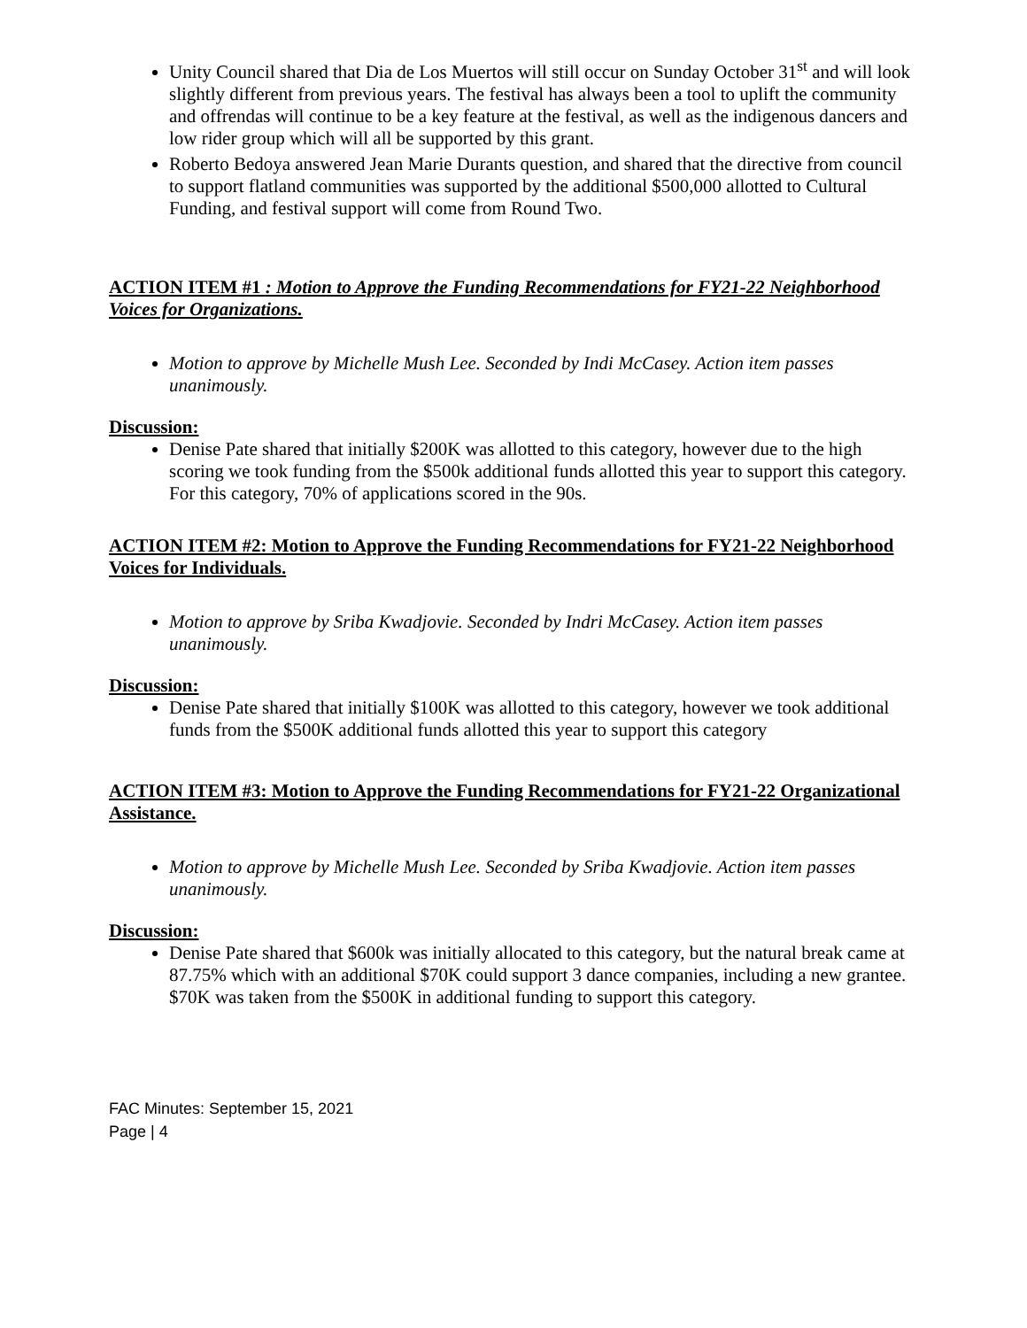Unity Council shared that Dia de Los Muertos will still occur on Sunday October 31<sup>st</sup> and will look slightly different from previous years. The festival has always been a tool to uplift the community and offrendas will continue to be a key feature at the festival, as well as the indigenous dancers and low rider group which will all be supported by this grant.
Roberto Bedoya answered Jean Marie Durants question, and shared that the directive from council to support flatland communities was supported by the additional $500,000 allotted to Cultural Funding, and festival support will come from Round Two.
ACTION ITEM #1 : Motion to Approve the Funding Recommendations for FY21-22 Neighborhood Voices for Organizations.
Motion to approve by Michelle Mush Lee. Seconded by Indi McCasey. Action item passes unanimously.
Discussion:
Denise Pate shared that initially $200K was allotted to this category, however due to the high scoring we took funding from the $500k additional funds allotted this year to support this category. For this category, 70% of applications scored in the 90s.
ACTION ITEM #2: Motion to Approve the Funding Recommendations for FY21-22 Neighborhood Voices for Individuals.
Motion to approve by Sriba Kwadjovie. Seconded by Indri McCasey. Action item passes unanimously.
Discussion:
Denise Pate shared that initially $100K was allotted to this category, however we took additional funds from the $500K additional funds allotted this year to support this category
ACTION ITEM #3: Motion to Approve the Funding Recommendations for FY21-22 Organizational Assistance.
Motion to approve by Michelle Mush Lee. Seconded by Sriba Kwadjovie. Action item passes unanimously.
Discussion:
Denise Pate shared that $600k was initially allocated to this category, but the natural break came at 87.75% which with an additional $70K could support 3 dance companies, including a new grantee. $70K was taken from the $500K in additional funding to support this category.
FAC Minutes: September 15, 2021
Page | 4